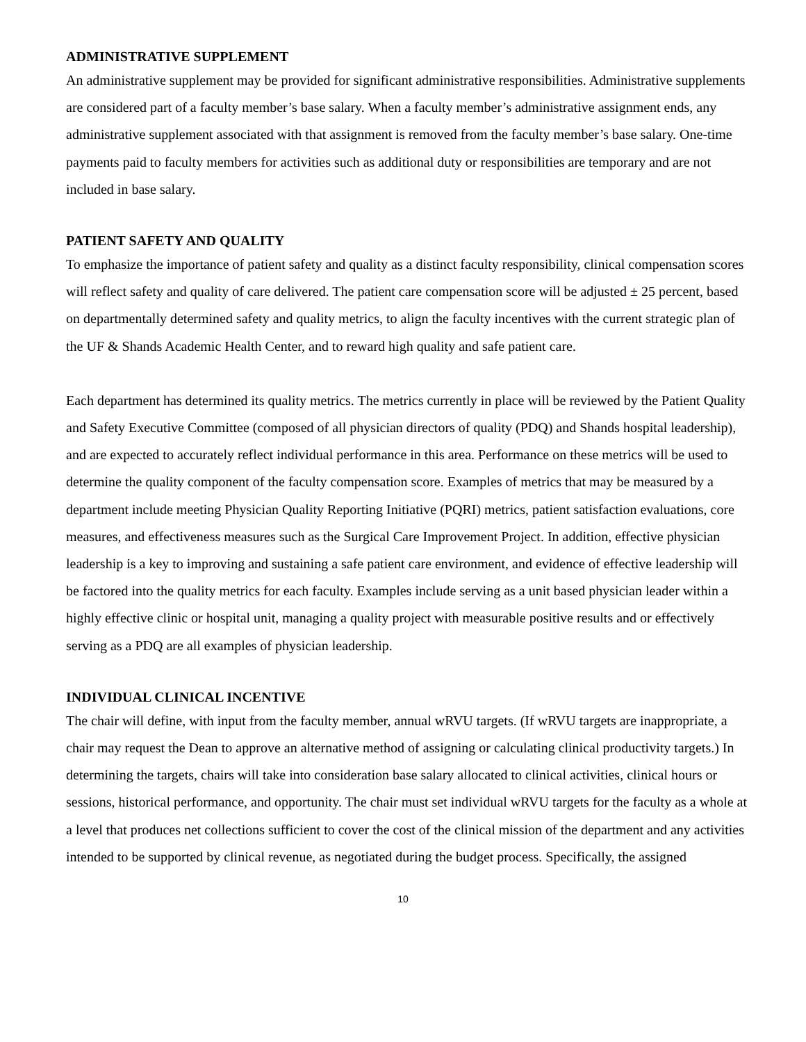ADMINISTRATIVE SUPPLEMENT
An administrative supplement may be provided for significant administrative responsibilities. Administrative supplements are considered part of a faculty member’s base salary. When a faculty member’s administrative assignment ends, any administrative supplement associated with that assignment is removed from the faculty member’s base salary. One-time payments paid to faculty members for activities such as additional duty or responsibilities are temporary and are not included in base salary.
PATIENT SAFETY AND QUALITY
To emphasize the importance of patient safety and quality as a distinct faculty responsibility, clinical compensation scores will reflect safety and quality of care delivered. The patient care compensation score will be adjusted ± 25 percent, based on departmentally determined safety and quality metrics, to align the faculty incentives with the current strategic plan of the UF & Shands Academic Health Center, and to reward high quality and safe patient care.
Each department has determined its quality metrics. The metrics currently in place will be reviewed by the Patient Quality and Safety Executive Committee (composed of all physician directors of quality (PDQ) and Shands hospital leadership), and are expected to accurately reflect individual performance in this area. Performance on these metrics will be used to determine the quality component of the faculty compensation score. Examples of metrics that may be measured by a department include meeting Physician Quality Reporting Initiative (PQRI) metrics, patient satisfaction evaluations, core measures, and effectiveness measures such as the Surgical Care Improvement Project. In addition, effective physician leadership is a key to improving and sustaining a safe patient care environment, and evidence of effective leadership will be factored into the quality metrics for each faculty. Examples include serving as a unit based physician leader within a highly effective clinic or hospital unit, managing a quality project with measurable positive results and or effectively serving as a PDQ are all examples of physician leadership.
INDIVIDUAL CLINICAL INCENTIVE
The chair will define, with input from the faculty member, annual wRVU targets. (If wRVU targets are inappropriate, a chair may request the Dean to approve an alternative method of assigning or calculating clinical productivity targets.) In determining the targets, chairs will take into consideration base salary allocated to clinical activities, clinical hours or sessions, historical performance, and opportunity. The chair must set individual wRVU targets for the faculty as a whole at a level that produces net collections sufficient to cover the cost of the clinical mission of the department and any activities intended to be supported by clinical revenue, as negotiated during the budget process. Specifically, the assigned
10